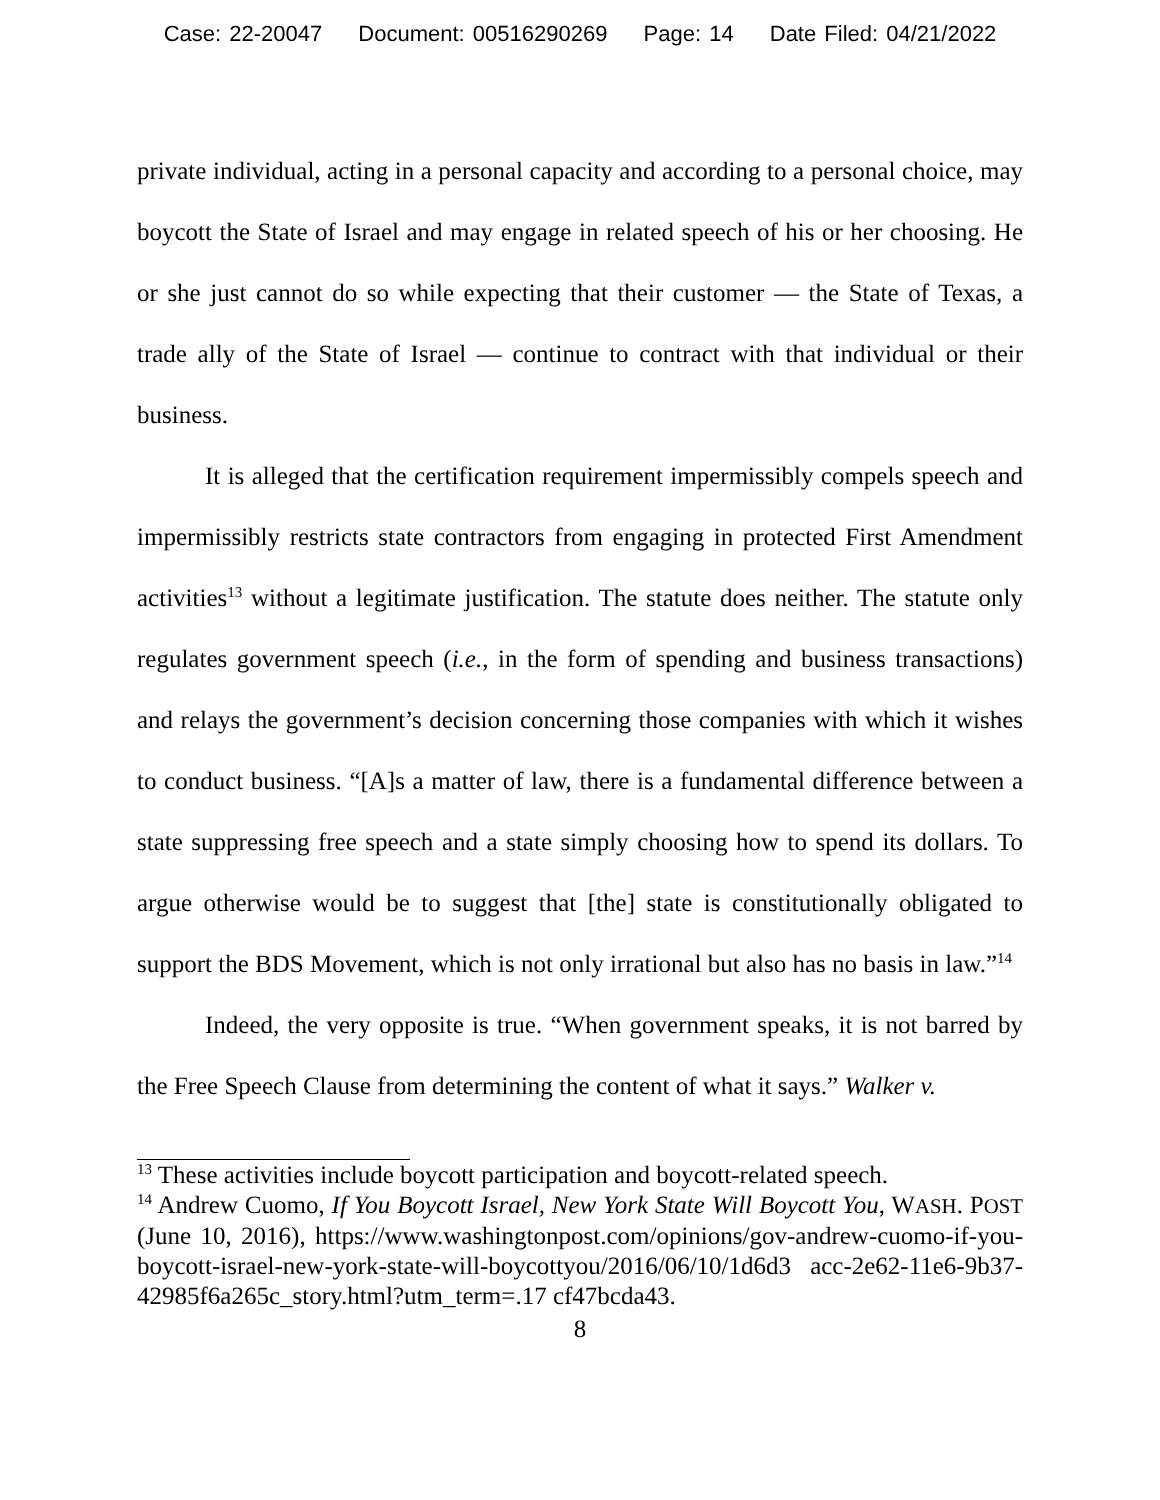Case: 22-20047 Document: 00516290269 Page: 14 Date Filed: 04/21/2022
private individual, acting in a personal capacity and according to a personal choice, may boycott the State of Israel and may engage in related speech of his or her choosing. He or she just cannot do so while expecting that their customer — the State of Texas, a trade ally of the State of Israel — continue to contract with that individual or their business.
It is alleged that the certification requirement impermissibly compels speech and impermissibly restricts state contractors from engaging in protected First Amendment activities<sup>13</sup> without a legitimate justification. The statute does neither. The statute only regulates government speech (i.e., in the form of spending and business transactions) and relays the government’s decision concerning those companies with which it wishes to conduct business. “[A]s a matter of law, there is a fundamental difference between a state suppressing free speech and a state simply choosing how to spend its dollars. To argue otherwise would be to suggest that [the] state is constitutionally obligated to support the BDS Movement, which is not only irrational but also has no basis in law.”<sup>14</sup>
Indeed, the very opposite is true. “When government speaks, it is not barred by the Free Speech Clause from determining the content of what it says.” Walker v.
<sup>13</sup> These activities include boycott participation and boycott-related speech.
<sup>14</sup> Andrew Cuomo, If You Boycott Israel, New York State Will Boycott You, WASH. POST (June 10, 2016), https://www.washingtonpost.com/opinions/gov-andrew-cuomo-if-you-boycott-israel-new-york-state-will-boycottyou/2016/06/10/1d6d3 acc-2e62-11e6-9b37-42985f6a265c_story.html?utm_term=.17 cf47bcda43.
8